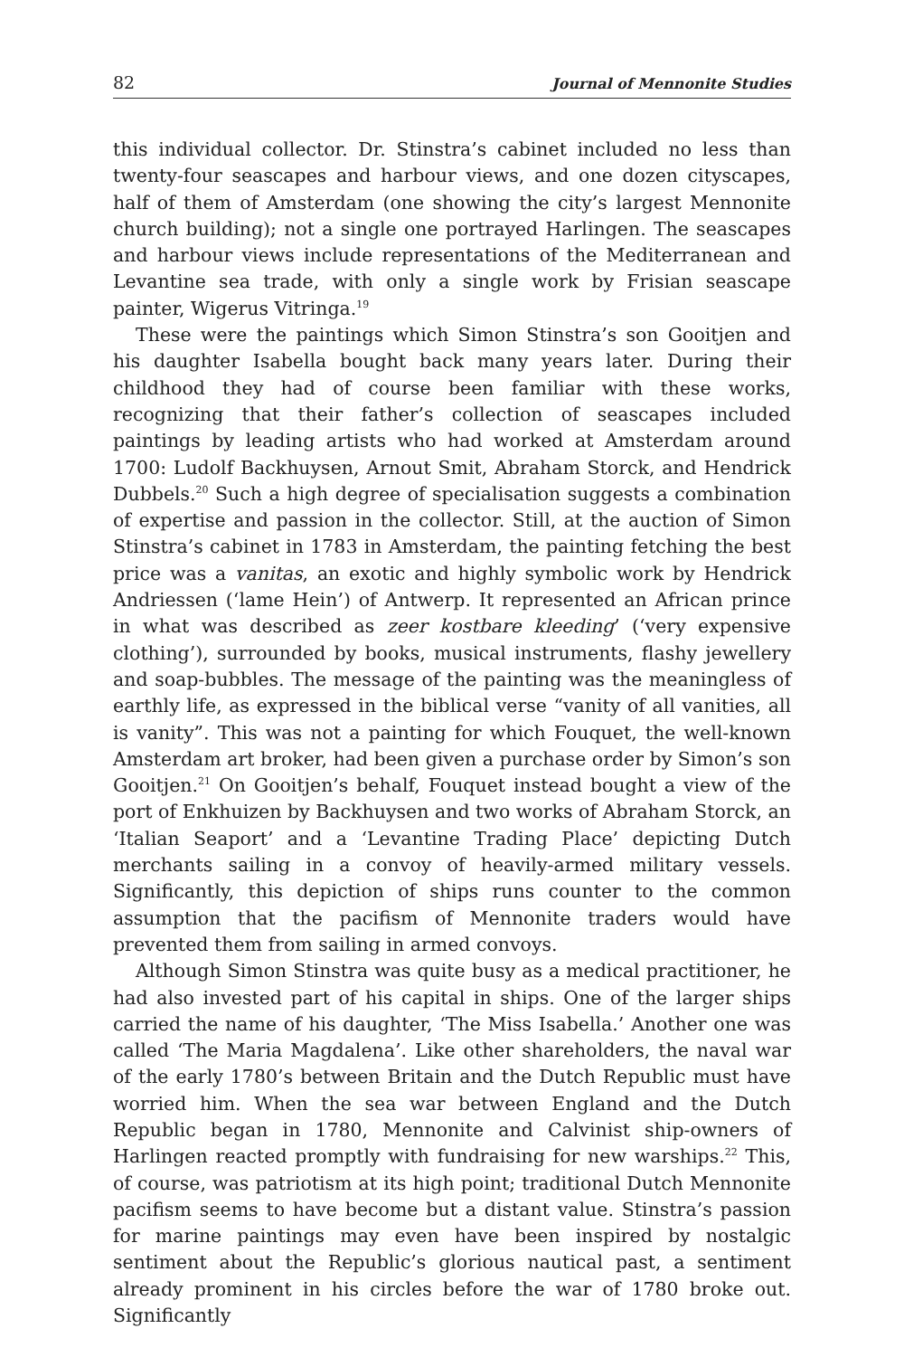82 Journal of Mennonite Studies
this individual collector. Dr. Stinstra’s cabinet included no less than twenty-four seascapes and harbour views, and one dozen cityscapes, half of them of Amsterdam (one showing the city’s largest Mennonite church building); not a single one portrayed Harlingen. The seascapes and harbour views include representations of the Mediterranean and Levantine sea trade, with only a single work by Frisian seascape painter, Wigerus Vitringa.<sup>19</sup>
These were the paintings which Simon Stinstra’s son Gooitjen and his daughter Isabella bought back many years later. During their childhood they had of course been familiar with these works, recognizing that their father’s collection of seascapes included paintings by leading artists who had worked at Amsterdam around 1700: Ludolf Backhuysen, Arnout Smit, Abraham Storck, and Hendrick Dubbels.<sup>20</sup> Such a high degree of specialisation suggests a combination of expertise and passion in the collector. Still, at the auction of Simon Stinstra’s cabinet in 1783 in Amsterdam, the painting fetching the best price was a vanitas, an exotic and highly symbolic work by Hendrick Andriessen (‘lame Hein’) of Antwerp. It represented an African prince in what was described as zeer kostbare kleeding’ (‘very expensive clothing’), surrounded by books, musical instruments, flashy jewellery and soap-bubbles. The message of the painting was the meaningless of earthly life, as expressed in the biblical verse “vanity of all vanities, all is vanity”. This was not a painting for which Fouquet, the well-known Amsterdam art broker, had been given a purchase order by Simon’s son Gooitjen.<sup>21</sup> On Gooitjen’s behalf, Fouquet instead bought a view of the port of Enkhuizen by Backhuysen and two works of Abraham Storck, an ‘Italian Seaport’ and a ‘Levantine Trading Place’ depicting Dutch merchants sailing in a convoy of heavily-armed military vessels. Significantly, this depiction of ships runs counter to the common assumption that the pacifism of Mennonite traders would have prevented them from sailing in armed convoys.
Although Simon Stinstra was quite busy as a medical practitioner, he had also invested part of his capital in ships. One of the larger ships carried the name of his daughter, ‘The Miss Isabella.’ Another one was called ‘The Maria Magdalena’. Like other shareholders, the naval war of the early 1780’s between Britain and the Dutch Republic must have worried him. When the sea war between England and the Dutch Republic began in 1780, Mennonite and Calvinist ship-owners of Harlingen reacted promptly with fundraising for new warships.<sup>22</sup> This, of course, was patriotism at its high point; traditional Dutch Mennonite pacifism seems to have become but a distant value. Stinstra’s passion for marine paintings may even have been inspired by nostalgic sentiment about the Republic’s glorious nautical past, a sentiment already prominent in his circles before the war of 1780 broke out. Significantly